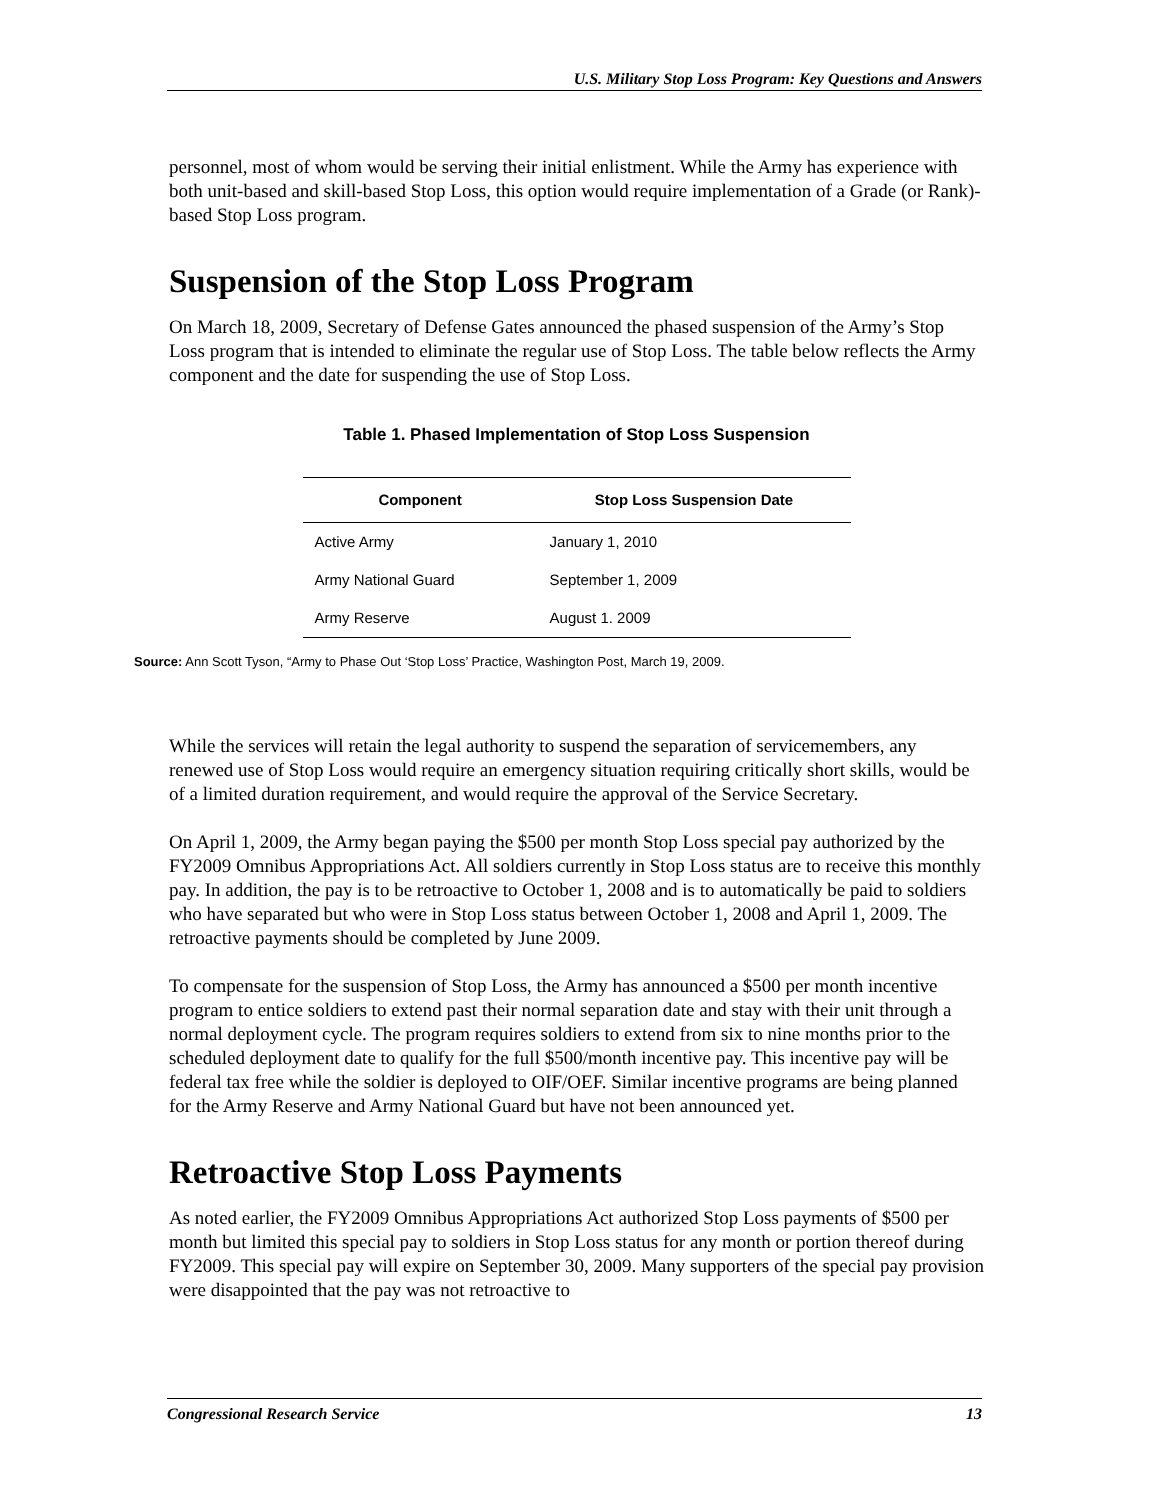U.S. Military Stop Loss Program: Key Questions and Answers
personnel, most of whom would be serving their initial enlistment. While the Army has experience with both unit-based and skill-based Stop Loss, this option would require implementation of a Grade (or Rank)-based Stop Loss program.
Suspension of the Stop Loss Program
On March 18, 2009, Secretary of Defense Gates announced the phased suspension of the Army’s Stop Loss program that is intended to eliminate the regular use of Stop Loss. The table below reflects the Army component and the date for suspending the use of Stop Loss.
Table 1. Phased Implementation of Stop Loss Suspension
| Component | Stop Loss Suspension Date |
| --- | --- |
| Active Army | January 1, 2010 |
| Army National Guard | September 1, 2009 |
| Army Reserve | August 1. 2009 |
Source: Ann Scott Tyson, “Army to Phase Out ‘Stop Loss’ Practice, Washington Post, March 19, 2009.
While the services will retain the legal authority to suspend the separation of servicemembers, any renewed use of Stop Loss would require an emergency situation requiring critically short skills, would be of a limited duration requirement, and would require the approval of the Service Secretary.
On April 1, 2009, the Army began paying the $500 per month Stop Loss special pay authorized by the FY2009 Omnibus Appropriations Act. All soldiers currently in Stop Loss status are to receive this monthly pay. In addition, the pay is to be retroactive to October 1, 2008 and is to automatically be paid to soldiers who have separated but who were in Stop Loss status between October 1, 2008 and April 1, 2009. The retroactive payments should be completed by June 2009.
To compensate for the suspension of Stop Loss, the Army has announced a $500 per month incentive program to entice soldiers to extend past their normal separation date and stay with their unit through a normal deployment cycle. The program requires soldiers to extend from six to nine months prior to the scheduled deployment date to qualify for the full $500/month incentive pay. This incentive pay will be federal tax free while the soldier is deployed to OIF/OEF. Similar incentive programs are being planned for the Army Reserve and Army National Guard but have not been announced yet.
Retroactive Stop Loss Payments
As noted earlier, the FY2009 Omnibus Appropriations Act authorized Stop Loss payments of $500 per month but limited this special pay to soldiers in Stop Loss status for any month or portion thereof during FY2009. This special pay will expire on September 30, 2009. Many supporters of the special pay provision were disappointed that the pay was not retroactive to
Congressional Research Service 13